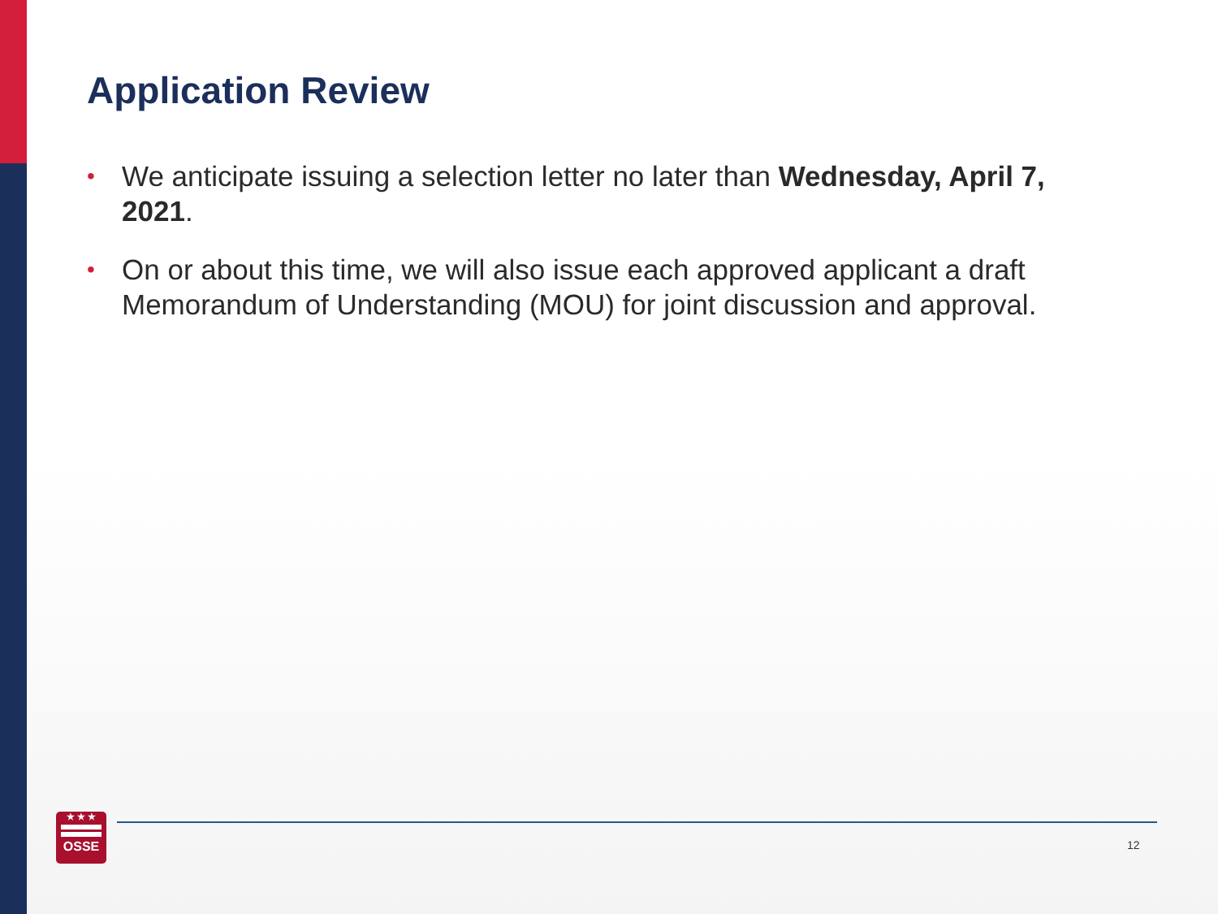Application Review
• We anticipate issuing a selection letter no later than Wednesday, April 7, 2021.
• On or about this time, we will also issue each approved applicant a draft Memorandum of Understanding (MOU) for joint discussion and approval.
★ ★ ★
OSSE
12